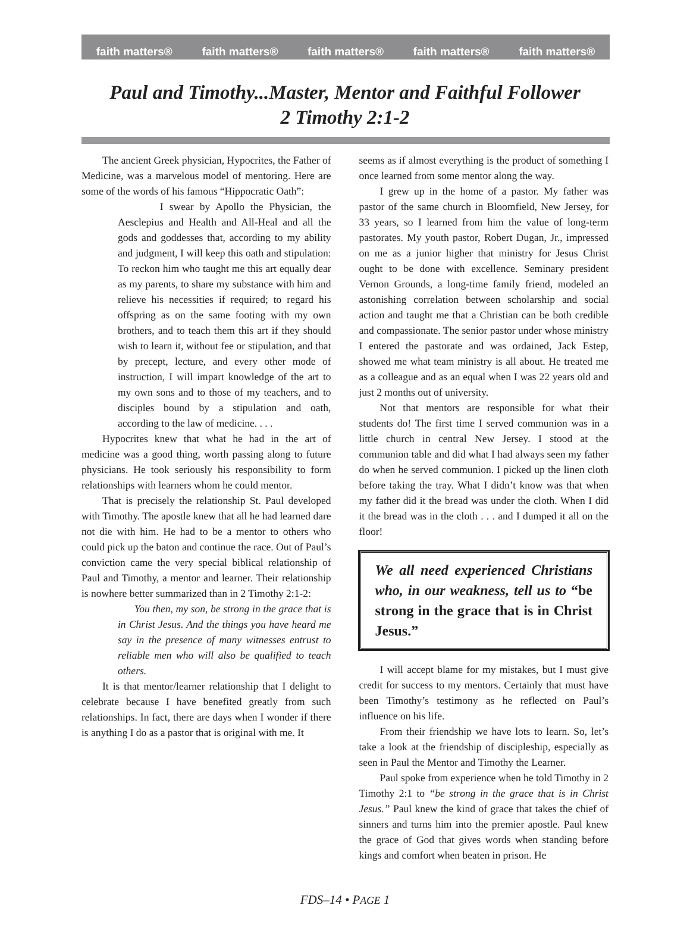faith matters® faith matters® faith matters® faith matters® faith matters®
Paul and Timothy...Master, Mentor and Faithful Follower
2 Timothy 2:1-2
The ancient Greek physician, Hypocrites, the Father of Medicine, was a marvelous model of mentoring. Here are some of the words of his famous “Hippocratic Oath”:
I swear by Apollo the Physician, the Aesclepius and Health and All-Heal and all the gods and goddesses that, according to my ability and judgment, I will keep this oath and stipulation: To reckon him who taught me this art equally dear as my parents, to share my substance with him and relieve his necessities if required; to regard his offspring as on the same footing with my own brothers, and to teach them this art if they should wish to learn it, without fee or stipulation, and that by precept, lecture, and every other mode of instruction, I will impart knowledge of the art to my own sons and to those of my teachers, and to disciples bound by a stipulation and oath, according to the law of medicine. . . .
Hypocrites knew that what he had in the art of medicine was a good thing, worth passing along to future physicians. He took seriously his responsibility to form relationships with learners whom he could mentor.
That is precisely the relationship St. Paul developed with Timothy. The apostle knew that all he had learned dare not die with him. He had to be a mentor to others who could pick up the baton and continue the race. Out of Paul’s conviction came the very special biblical relationship of Paul and Timothy, a mentor and learner. Their relationship is nowhere better summarized than in 2 Timothy 2:1-2:
You then, my son, be strong in the grace that is in Christ Jesus. And the things you have heard me say in the presence of many witnesses entrust to reliable men who will also be qualified to teach others.
It is that mentor/learner relationship that I delight to celebrate because I have benefited greatly from such relationships. In fact, there are days when I wonder if there is anything I do as a pastor that is original with me. It
seems as if almost everything is the product of something I once learned from some mentor along the way.
I grew up in the home of a pastor. My father was pastor of the same church in Bloomfield, New Jersey, for 33 years, so I learned from him the value of long-term pastorates. My youth pastor, Robert Dugan, Jr., impressed on me as a junior higher that ministry for Jesus Christ ought to be done with excellence. Seminary president Vernon Grounds, a long-time family friend, modeled an astonishing correlation between scholarship and social action and taught me that a Christian can be both credible and compassionate. The senior pastor under whose ministry I entered the pastorate and was ordained, Jack Estep, showed me what team ministry is all about. He treated me as a colleague and as an equal when I was 22 years old and just 2 months out of university.
Not that mentors are responsible for what their students do! The first time I served communion was in a little church in central New Jersey. I stood at the communion table and did what I had always seen my father do when he served communion. I picked up the linen cloth before taking the tray. What I didn’t know was that when my father did it the bread was under the cloth. When I did it the bread was in the cloth . . . and I dumped it all on the floor!
We all need experienced Christians who, in our weakness, tell us to “be strong in the grace that is in Christ Jesus.”
I will accept blame for my mistakes, but I must give credit for success to my mentors. Certainly that must have been Timothy’s testimony as he reflected on Paul’s influence on his life.
From their friendship we have lots to learn. So, let’s take a look at the friendship of discipleship, especially as seen in Paul the Mentor and Timothy the Learner.
Paul spoke from experience when he told Timothy in 2 Timothy 2:1 to “be strong in the grace that is in Christ Jesus.” Paul knew the kind of grace that takes the chief of sinners and turns him into the premier apostle. Paul knew the grace of God that gives words when standing before kings and comfort when beaten in prison. He
FDS–14 • PAGE 1